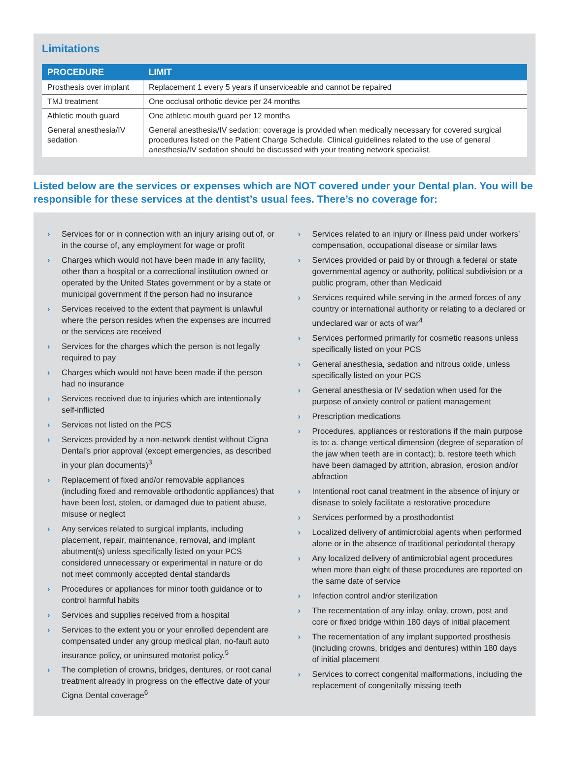Limitations
| PROCEDURE | LIMIT |
| --- | --- |
| Prosthesis over implant | Replacement 1 every 5 years if unserviceable and cannot be repaired |
| TMJ treatment | One occlusal orthotic device per 24 months |
| Athletic mouth guard | One athletic mouth guard per 12 months |
| General anesthesia/IV sedation | General anesthesia/IV sedation: coverage is provided when medically necessary for covered surgical procedures listed on the Patient Charge Schedule. Clinical guidelines related to the use of general anesthesia/IV sedation should be discussed with your treating network specialist. |
Listed below are the services or expenses which are NOT covered under your Dental plan. You will be responsible for these services at the dentist’s usual fees. There’s no coverage for:
› Services for or in connection with an injury arising out of, or in the course of, any employment for wage or profit
› Charges which would not have been made in any facility, other than a hospital or a correctional institution owned or operated by the United States government or by a state or municipal government if the person had no insurance
› Services received to the extent that payment is unlawful where the person resides when the expenses are incurred or the services are received
› Services for the charges which the person is not legally required to pay
› Charges which would not have been made if the person had no insurance
› Services received due to injuries which are intentionally self-inflicted
› Services not listed on the PCS
› Services provided by a non-network dentist without Cigna Dental’s prior approval (except emergencies, as described in your plan documents)<sup>3</sup>
› Replacement of fixed and/or removable appliances (including fixed and removable orthodontic appliances) that have been lost, stolen, or damaged due to patient abuse, misuse or neglect
› Any services related to surgical implants, including placement, repair, maintenance, removal, and implant abutment(s) unless specifically listed on your PCS considered unnecessary or experimental in nature or do not meet commonly accepted dental standards
› Procedures or appliances for minor tooth guidance or to control harmful habits
› Services and supplies received from a hospital
› Services to the extent you or your enrolled dependent are compensated under any group medical plan, no-fault auto insurance policy, or uninsured motorist policy.<sup>5</sup>
› The completion of crowns, bridges, dentures, or root canal treatment already in progress on the effective date of your Cigna Dental coverage<sup>6</sup>
› Services related to an injury or illness paid under workers’ compensation, occupational disease or similar laws
› Services provided or paid by or through a federal or state governmental agency or authority, political subdivision or a public program, other than Medicaid
› Services required while serving in the armed forces of any country or international authority or relating to a declared or undeclared war or acts of war<sup>4</sup>
› Services performed primarily for cosmetic reasons unless specifically listed on your PCS
› General anesthesia, sedation and nitrous oxide, unless specifically listed on your PCS
› General anesthesia or IV sedation when used for the purpose of anxiety control or patient management
› Prescription medications
› Procedures, appliances or restorations if the main purpose is to: a. change vertical dimension (degree of separation of the jaw when teeth are in contact); b. restore teeth which have been damaged by attrition, abrasion, erosion and/or abfraction
› Intentional root canal treatment in the absence of injury or disease to solely facilitate a restorative procedure
› Services performed by a prosthodontist
› Localized delivery of antimicrobial agents when performed alone or in the absence of traditional periodontal therapy
› Any localized delivery of antimicrobial agent procedures when more than eight of these procedures are reported on the same date of service
› Infection control and/or sterilization
› The recementation of any inlay, onlay, crown, post and core or fixed bridge within 180 days of initial placement
› The recementation of any implant supported prosthesis (including crowns, bridges and dentures) within 180 days of initial placement
› Services to correct congenital malformations, including the replacement of congenitally missing teeth